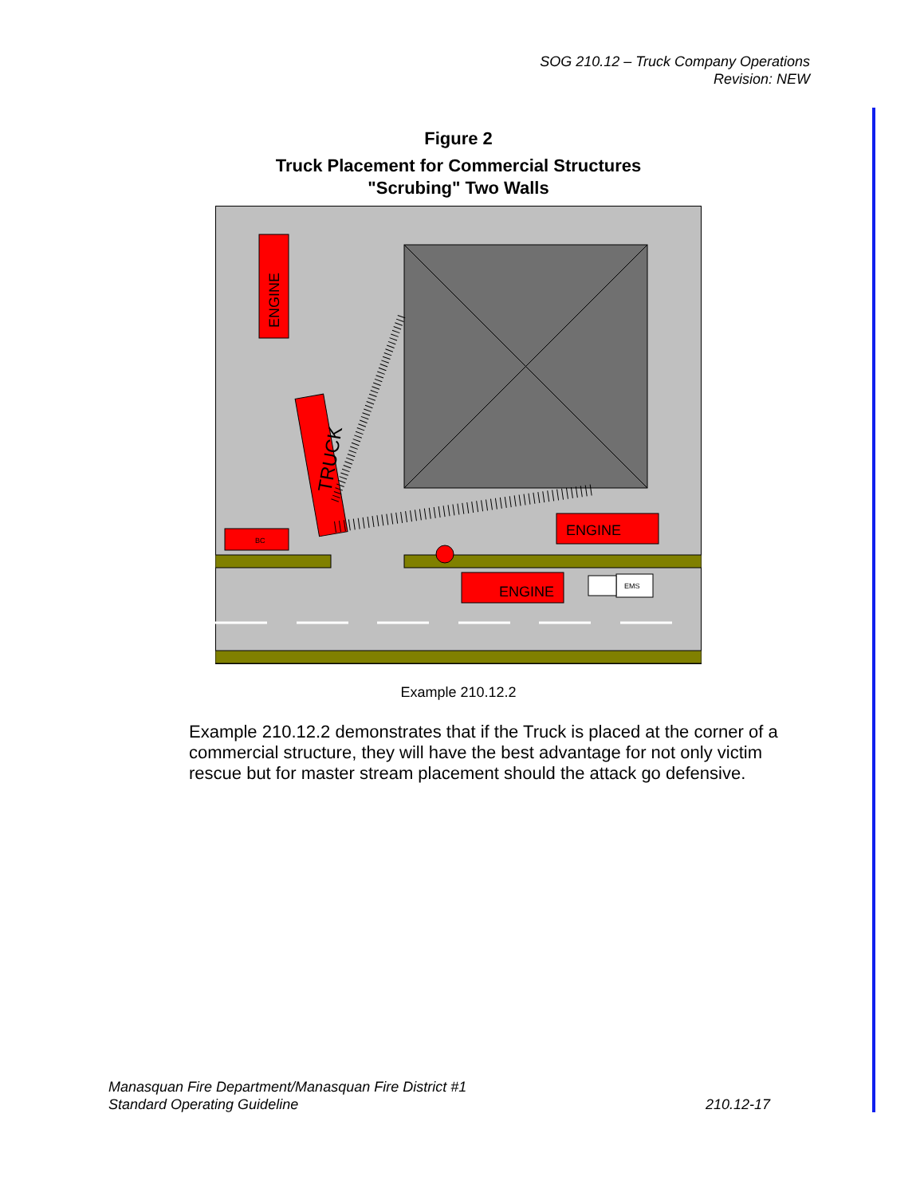SOG 210.12 – Truck Company Operations
Revision: NEW
Figure 2
Truck Placement for Commercial Structures
"Scrubing" Two Walls
ENGINE
ENGINE
ENGINE
TRUCK
BC
EMS
Example 210.12.2
Example 210.12.2 demonstrates that if the Truck is placed at the corner of a commercial structure, they will have the best advantage for not only victim rescue but for master stream placement should the attack go defensive.
Manasquan Fire Department/Manasquan Fire District #1
Standard Operating Guideline
210.12-17